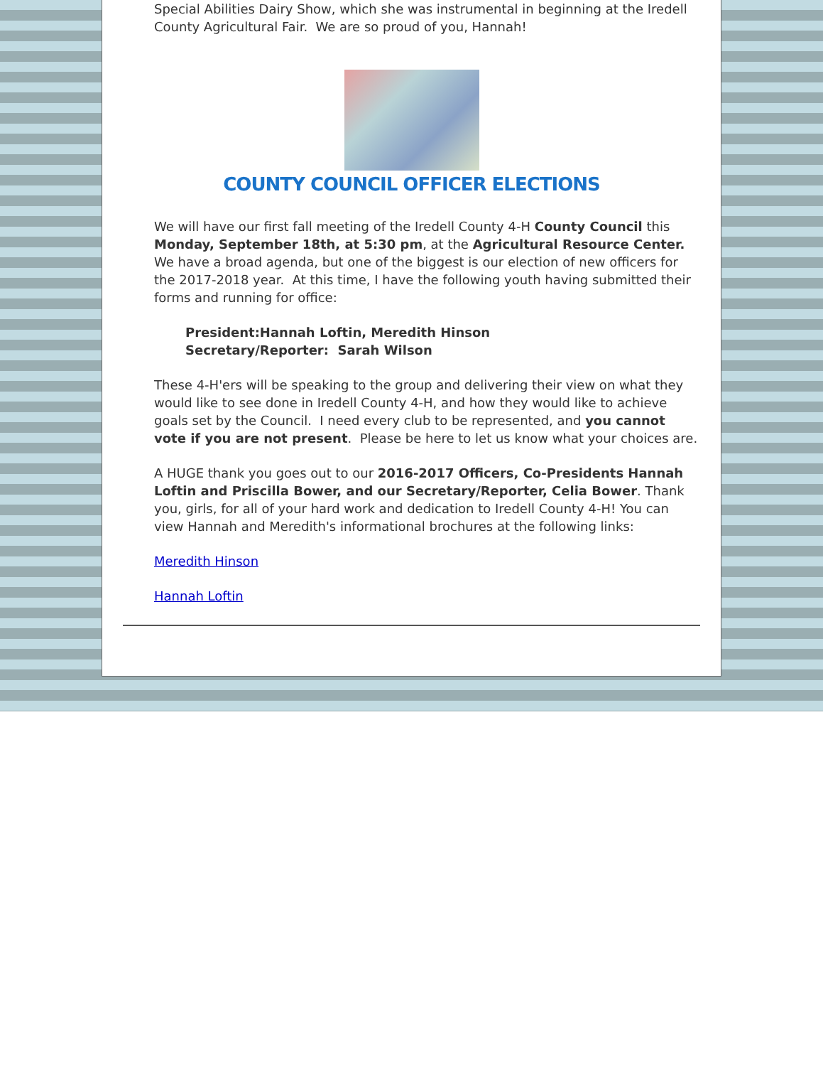Special Abilities Dairy Show, which she was instrumental in beginning at the Iredell County Agricultural Fair. We are so proud of you, Hannah!
COUNTY COUNCIL OFFICER ELECTIONS
We will have our first fall meeting of the Iredell County 4-H County Council this Monday, September 18th, at 5:30 pm, at the Agricultural Resource Center. We have a broad agenda, but one of the biggest is our election of new officers for the 2017-2018 year. At this time, I have the following youth having submitted their forms and running for office:
President:Hannah Loftin, Meredith Hinson
Secretary/Reporter: Sarah Wilson
These 4-H'ers will be speaking to the group and delivering their view on what they would like to see done in Iredell County 4-H, and how they would like to achieve goals set by the Council. I need every club to be represented, and you cannot vote if you are not present. Please be here to let us know what your choices are.
A HUGE thank you goes out to our 2016-2017 Officers, Co-Presidents Hannah Loftin and Priscilla Bower, and our Secretary/Reporter, Celia Bower. Thank you, girls, for all of your hard work and dedication to Iredell County 4-H! You can view Hannah and Meredith's informational brochures at the following links:
Meredith Hinson
Hannah Loftin